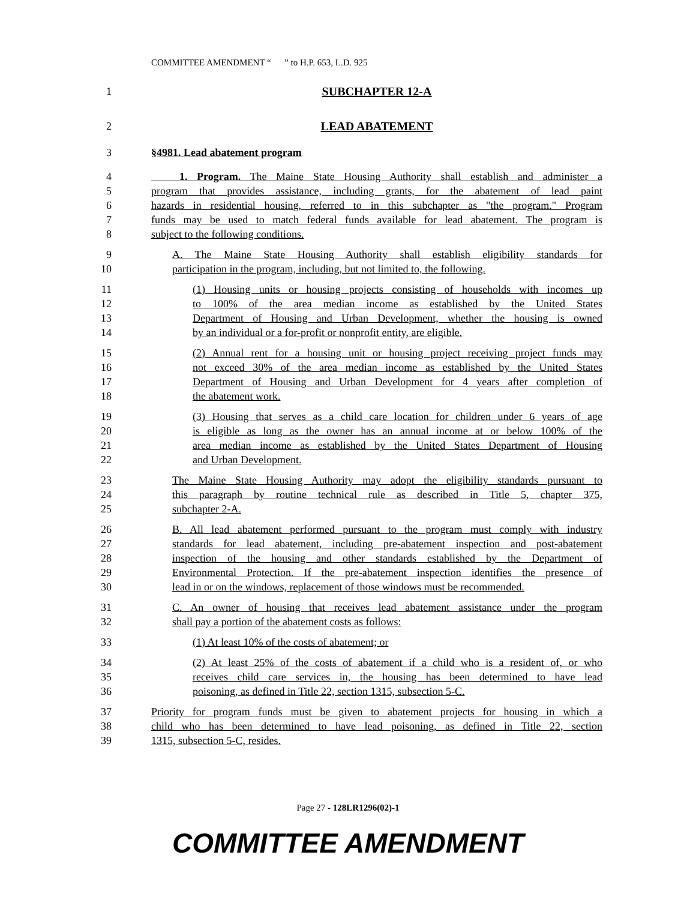COMMITTEE AMENDMENT “ ” to H.P. 653, L.D. 925
1 SUBCHAPTER 12-A
2 LEAD ABATEMENT
3 §4981. Lead abatement program
4 1. Program. The Maine State Housing Authority shall establish and administer a
5 program that provides assistance, including grants, for the abatement of lead paint
6 hazards in residential housing, referred to in this subchapter as "the program." Program
7 funds may be used to match federal funds available for lead abatement. The program is
8 subject to the following conditions.
9 A. The Maine State Housing Authority shall establish eligibility standards for
10 participation in the program, including, but not limited to, the following.
11 (1) Housing units or housing projects consisting of households with incomes up
12 to 100% of the area median income as established by the United States
13 Department of Housing and Urban Development, whether the housing is owned
14 by an individual or a for-profit or nonprofit entity, are eligible.
15 (2) Annual rent for a housing unit or housing project receiving project funds may
16 not exceed 30% of the area median income as established by the United States
17 Department of Housing and Urban Development for 4 years after completion of
18 the abatement work.
19 (3) Housing that serves as a child care location for children under 6 years of age
20 is eligible as long as the owner has an annual income at or below 100% of the
21 area median income as established by the United States Department of Housing
22 and Urban Development.
23 The Maine State Housing Authority may adopt the eligibility standards pursuant to
24 this paragraph by routine technical rule as described in Title 5, chapter 375,
25 subchapter 2-A.
26 B. All lead abatement performed pursuant to the program must comply with industry
27 standards for lead abatement, including pre-abatement inspection and post-abatement
28 inspection of the housing and other standards established by the Department of
29 Environmental Protection. If the pre-abatement inspection identifies the presence of
30 lead in or on the windows, replacement of those windows must be recommended.
31 C. An owner of housing that receives lead abatement assistance under the program
32 shall pay a portion of the abatement costs as follows:
33 (1) At least 10% of the costs of abatement; or
34 (2) At least 25% of the costs of abatement if a child who is a resident of, or who
35 receives child care services in, the housing has been determined to have lead
36 poisoning, as defined in Title 22, section 1315, subsection 5-C.
37 Priority for program funds must be given to abatement projects for housing in which a
38 child who has been determined to have lead poisoning, as defined in Title 22, section
39 1315, subsection 5-C, resides.
Page 27 - 128LR1296(02)-1
COMMITTEE AMENDMENT